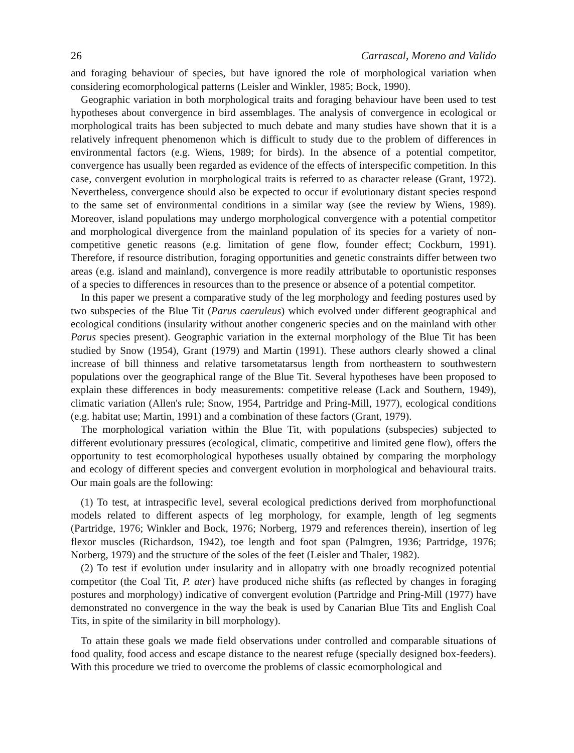26 Carrascal, Moreno and Valido
and foraging behaviour of species, but have ignored the role of morphological variation when considering ecomorphological patterns (Leisler and Winkler, 1985; Bock, 1990).
Geographic variation in both morphological traits and foraging behaviour have been used to test hypotheses about convergence in bird assemblages. The analysis of convergence in ecological or morphological traits has been subjected to much debate and many studies have shown that it is a relatively infrequent phenomenon which is difficult to study due to the problem of differences in environmental factors (e.g. Wiens, 1989; for birds). In the absence of a potential competitor, convergence has usually been regarded as evidence of the effects of interspecific competition. In this case, convergent evolution in morphological traits is referred to as character release (Grant, 1972). Nevertheless, convergence should also be expected to occur if evolutionary distant species respond to the same set of environmental conditions in a similar way (see the review by Wiens, 1989). Moreover, island populations may undergo morphological convergence with a potential competitor and morphological divergence from the mainland population of its species for a variety of non-competitive genetic reasons (e.g. limitation of gene flow, founder effect; Cockburn, 1991). Therefore, if resource distribution, foraging opportunities and genetic constraints differ between two areas (e.g. island and mainland), convergence is more readily attributable to oportunistic responses of a species to differences in resources than to the presence or absence of a potential competitor.
In this paper we present a comparative study of the leg morphology and feeding postures used by two subspecies of the Blue Tit (Parus caeruleus) which evolved under different geographical and ecological conditions (insularity without another congeneric species and on the mainland with other Parus species present). Geographic variation in the external morphology of the Blue Tit has been studied by Snow (1954), Grant (1979) and Martin (1991). These authors clearly showed a clinal increase of bill thinness and relative tarsometatarsus length from northeastern to southwestern populations over the geographical range of the Blue Tit. Several hypotheses have been proposed to explain these differences in body measurements: competitive release (Lack and Southern, 1949), climatic variation (Allen's rule; Snow, 1954, Partridge and Pring-Mill, 1977), ecological conditions (e.g. habitat use; Martin, 1991) and a combination of these factors (Grant, 1979).
The morphological variation within the Blue Tit, with populations (subspecies) subjected to different evolutionary pressures (ecological, climatic, competitive and limited gene flow), offers the opportunity to test ecomorphological hypotheses usually obtained by comparing the morphology and ecology of different species and convergent evolution in morphological and behavioural traits. Our main goals are the following:
(1) To test, at intraspecific level, several ecological predictions derived from morphofunctional models related to different aspects of leg morphology, for example, length of leg segments (Partridge, 1976; Winkler and Bock, 1976; Norberg, 1979 and references therein), insertion of leg flexor muscles (Richardson, 1942), toe length and foot span (Palmgren, 1936; Partridge, 1976; Norberg, 1979) and the structure of the soles of the feet (Leisler and Thaler, 1982).
(2) To test if evolution under insularity and in allopatry with one broadly recognized potential competitor (the Coal Tit, P. ater) have produced niche shifts (as reflected by changes in foraging postures and morphology) indicative of convergent evolution (Partridge and Pring-Mill (1977) have demonstrated no convergence in the way the beak is used by Canarian Blue Tits and English Coal Tits, in spite of the similarity in bill morphology).
To attain these goals we made field observations under controlled and comparable situations of food quality, food access and escape distance to the nearest refuge (specially designed box-feeders). With this procedure we tried to overcome the problems of classic ecomorphological and